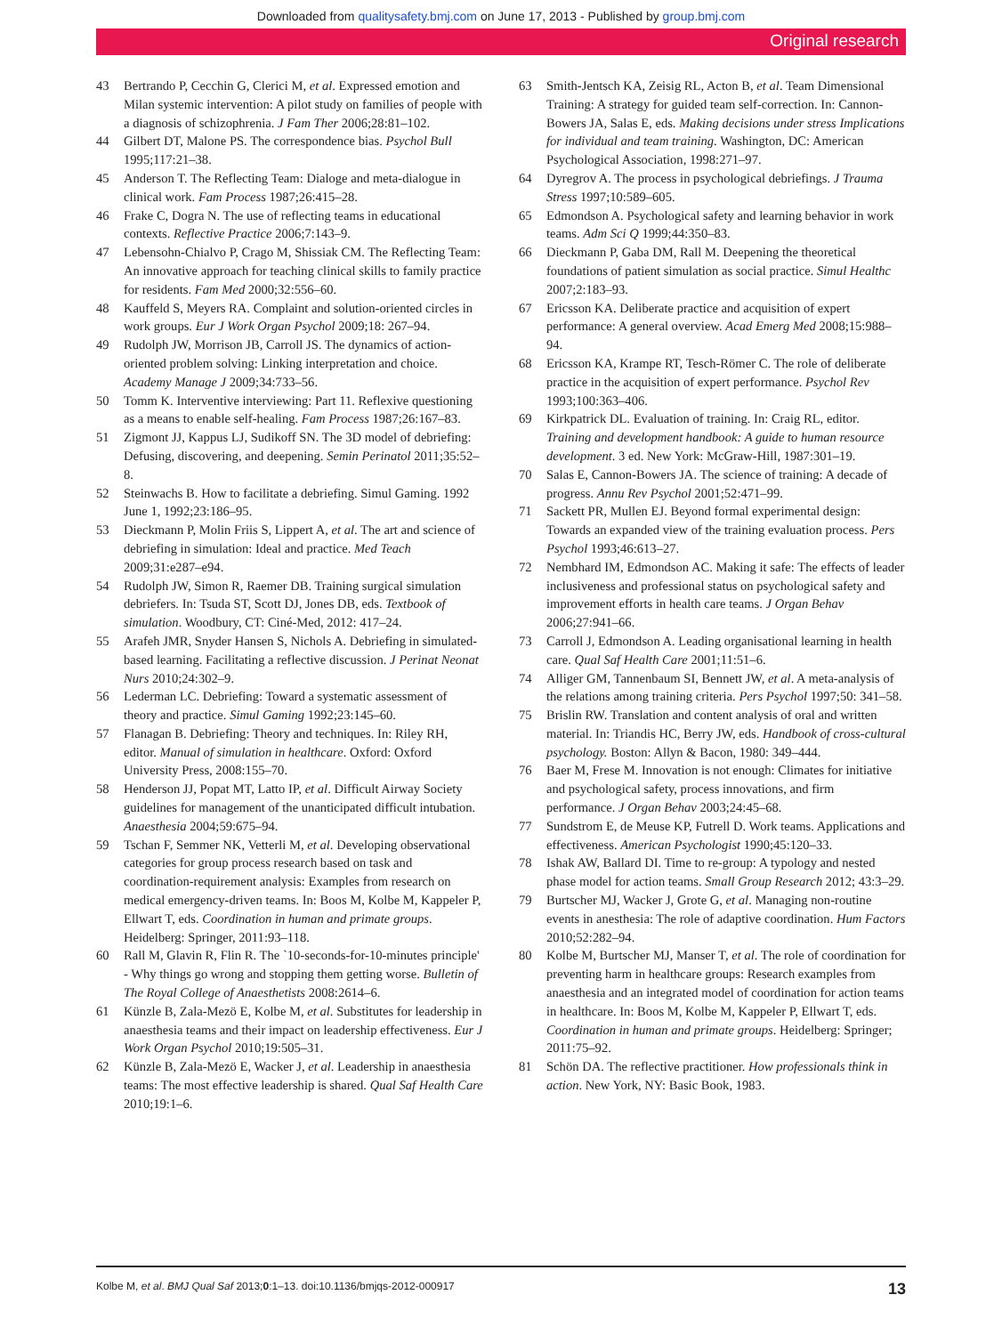Downloaded from qualitysafety.bmj.com on June 17, 2013 - Published by group.bmj.com
Original research
43 Bertrando P, Cecchin G, Clerici M, et al. Expressed emotion and Milan systemic intervention: A pilot study on families of people with a diagnosis of schizophrenia. J Fam Ther 2006;28:81–102.
44 Gilbert DT, Malone PS. The correspondence bias. Psychol Bull 1995;117:21–38.
45 Anderson T. The Reflecting Team: Dialoge and meta-dialogue in clinical work. Fam Process 1987;26:415–28.
46 Frake C, Dogra N. The use of reflecting teams in educational contexts. Reflective Practice 2006;7:143–9.
47 Lebensohn-Chialvo P, Crago M, Shissiak CM. The Reflecting Team: An innovative approach for teaching clinical skills to family practice for residents. Fam Med 2000;32:556–60.
48 Kauffeld S, Meyers RA. Complaint and solution-oriented circles in work groups. Eur J Work Organ Psychol 2009;18: 267–94.
49 Rudolph JW, Morrison JB, Carroll JS. The dynamics of action-oriented problem solving: Linking interpretation and choice. Academy Manage J 2009;34:733–56.
50 Tomm K. Interventive interviewing: Part 11. Reflexive questioning as a means to enable self-healing. Fam Process 1987;26:167–83.
51 Zigmont JJ, Kappus LJ, Sudikoff SN. The 3D model of debriefing: Defusing, discovering, and deepening. Semin Perinatol 2011;35:52–8.
52 Steinwachs B. How to facilitate a debriefing. Simul Gaming. 1992 June 1, 1992;23:186–95.
53 Dieckmann P, Molin Friis S, Lippert A, et al. The art and science of debriefing in simulation: Ideal and practice. Med Teach 2009;31:e287–e94.
54 Rudolph JW, Simon R, Raemer DB. Training surgical simulation debriefers. In: Tsuda ST, Scott DJ, Jones DB, eds. Textbook of simulation. Woodbury, CT: Ciné-Med, 2012: 417–24.
55 Arafeh JMR, Snyder Hansen S, Nichols A. Debriefing in simulated-based learning. Facilitating a reflective discussion. J Perinat Neonat Nurs 2010;24:302–9.
56 Lederman LC. Debriefing: Toward a systematic assessment of theory and practice. Simul Gaming 1992;23:145–60.
57 Flanagan B. Debriefing: Theory and techniques. In: Riley RH, editor. Manual of simulation in healthcare. Oxford: Oxford University Press, 2008:155–70.
58 Henderson JJ, Popat MT, Latto IP, et al. Difficult Airway Society guidelines for management of the unanticipated difficult intubation. Anaesthesia 2004;59:675–94.
59 Tschan F, Semmer NK, Vetterli M, et al. Developing observational categories for group process research based on task and coordination-requirement analysis: Examples from research on medical emergency-driven teams. In: Boos M, Kolbe M, Kappeler P, Ellwart T, eds. Coordination in human and primate groups. Heidelberg: Springer, 2011:93–118.
60 Rall M, Glavin R, Flin R. The `10-seconds-for-10-minutes principle' - Why things go wrong and stopping them getting worse. Bulletin of The Royal College of Anaesthetists 2008:2614–6.
61 Künzle B, Zala-Mezö E, Kolbe M, et al. Substitutes for leadership in anaesthesia teams and their impact on leadership effectiveness. Eur J Work Organ Psychol 2010;19:505–31.
62 Künzle B, Zala-Mezö E, Wacker J, et al. Leadership in anaesthesia teams: The most effective leadership is shared. Qual Saf Health Care 2010;19:1–6.
63 Smith-Jentsch KA, Zeisig RL, Acton B, et al. Team Dimensional Training: A strategy for guided team self-correction. In: Cannon-Bowers JA, Salas E, eds. Making decisions under stress Implications for individual and team training. Washington, DC: American Psychological Association, 1998:271–97.
64 Dyregrov A. The process in psychological debriefings. J Trauma Stress 1997;10:589–605.
65 Edmondson A. Psychological safety and learning behavior in work teams. Adm Sci Q 1999;44:350–83.
66 Dieckmann P, Gaba DM, Rall M. Deepening the theoretical foundations of patient simulation as social practice. Simul Healthc 2007;2:183–93.
67 Ericsson KA. Deliberate practice and acquisition of expert performance: A general overview. Acad Emerg Med 2008;15:988–94.
68 Ericsson KA, Krampe RT, Tesch-Römer C. The role of deliberate practice in the acquisition of expert performance. Psychol Rev 1993;100:363–406.
69 Kirkpatrick DL. Evaluation of training. In: Craig RL, editor. Training and development handbook: A guide to human resource development. 3 ed. New York: McGraw-Hill, 1987:301–19.
70 Salas E, Cannon-Bowers JA. The science of training: A decade of progress. Annu Rev Psychol 2001;52:471–99.
71 Sackett PR, Mullen EJ. Beyond formal experimental design: Towards an expanded view of the training evaluation process. Pers Psychol 1993;46:613–27.
72 Nembhard IM, Edmondson AC. Making it safe: The effects of leader inclusiveness and professional status on psychological safety and improvement efforts in health care teams. J Organ Behav 2006;27:941–66.
73 Carroll J, Edmondson A. Leading organisational learning in health care. Qual Saf Health Care 2001;11:51–6.
74 Alliger GM, Tannenbaum SI, Bennett JW, et al. A meta-analysis of the relations among training criteria. Pers Psychol 1997;50: 341–58.
75 Brislin RW. Translation and content analysis of oral and written material. In: Triandis HC, Berry JW, eds. Handbook of cross-cultural psychology. Boston: Allyn & Bacon, 1980: 349–444.
76 Baer M, Frese M. Innovation is not enough: Climates for initiative and psychological safety, process innovations, and firm performance. J Organ Behav 2003;24:45–68.
77 Sundstrom E, de Meuse KP, Futrell D. Work teams. Applications and effectiveness. American Psychologist 1990;45:120–33.
78 Ishak AW, Ballard DI. Time to re-group: A typology and nested phase model for action teams. Small Group Research 2012; 43:3–29.
79 Burtscher MJ, Wacker J, Grote G, et al. Managing non-routine events in anesthesia: The role of adaptive coordination. Hum Factors 2010;52:282–94.
80 Kolbe M, Burtscher MJ, Manser T, et al. The role of coordination for preventing harm in healthcare groups: Research examples from anaesthesia and an integrated model of coordination for action teams in healthcare. In: Boos M, Kolbe M, Kappeler P, Ellwart T, eds. Coordination in human and primate groups. Heidelberg: Springer; 2011:75–92.
81 Schön DA. The reflective practitioner. How professionals think in action. New York, NY: Basic Book, 1983.
Kolbe M, et al. BMJ Qual Saf 2013;0:1–13. doi:10.1136/bmjqs-2012-000917 13